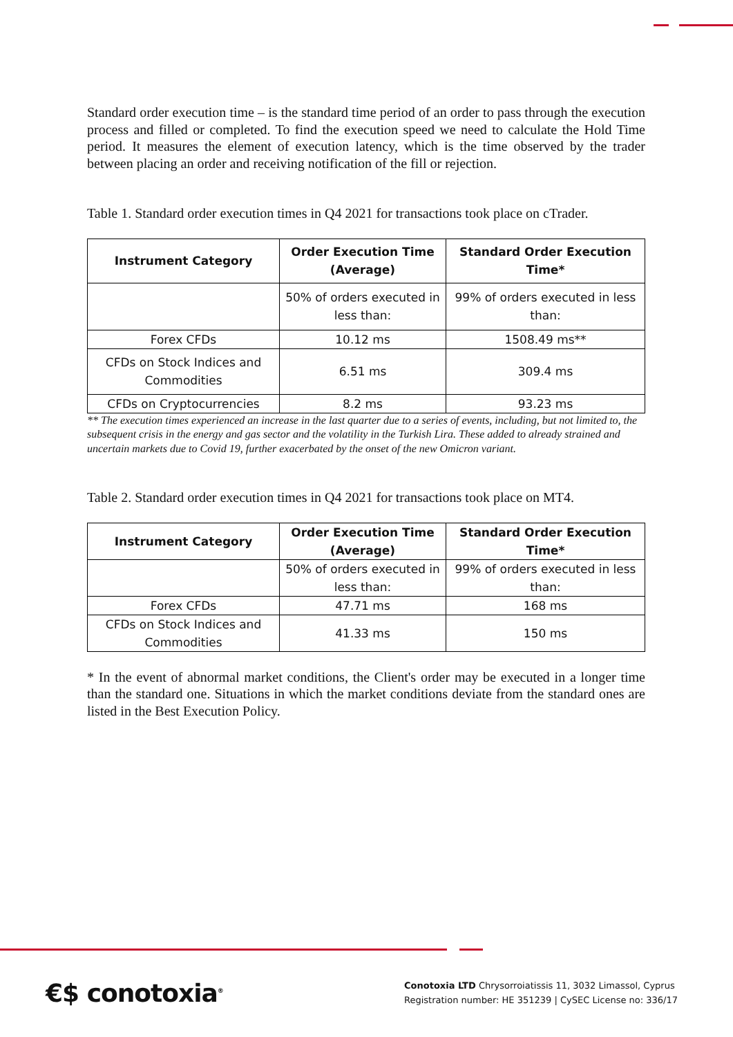Standard order execution time – is the standard time period of an order to pass through the execution process and filled or completed. To find the execution speed we need to calculate the Hold Time period. It measures the element of execution latency, which is the time observed by the trader between placing an order and receiving notification of the fill or rejection.
Table 1. Standard order execution times in Q4 2021 for transactions took place on cTrader.
| Instrument Category | Order Execution Time (Average) | Standard Order Execution Time* |
| --- | --- | --- |
| | 50% of orders executed in less than: | 99% of orders executed in less than: |
| Forex CFDs | 10.12 ms | 1508.49 ms** |
| CFDs on Stock Indices and Commodities | 6.51 ms | 309.4 ms |
| CFDs on Cryptocurrencies | 8.2 ms | 93.23 ms |
** The execution times experienced an increase in the last quarter due to a series of events, including, but not limited to, the subsequent crisis in the energy and gas sector and the volatility in the Turkish Lira. These added to already strained and uncertain markets due to Covid 19, further exacerbated by the onset of the new Omicron variant.
Table 2. Standard order execution times in Q4 2021 for transactions took place on MT4.
| Instrument Category | Order Execution Time (Average) | Standard Order Execution Time* |
| --- | --- | --- |
| | 50% of orders executed in less than: | 99% of orders executed in less than: |
| Forex CFDs | 47.71 ms | 168 ms |
| CFDs on Stock Indices and Commodities | 41.33 ms | 150 ms |
* In the event of abnormal market conditions, the Client's order may be executed in a longer time than the standard one. Situations in which the market conditions deviate from the standard ones are listed in the Best Execution Policy.
€$ conotoxia<sup>®</sup>
Conotoxia LTD Chrysorroiatissis 11, 3032 Limassol, Cyprus
Registration number: HE 351239 | CySEC License no: 336/17